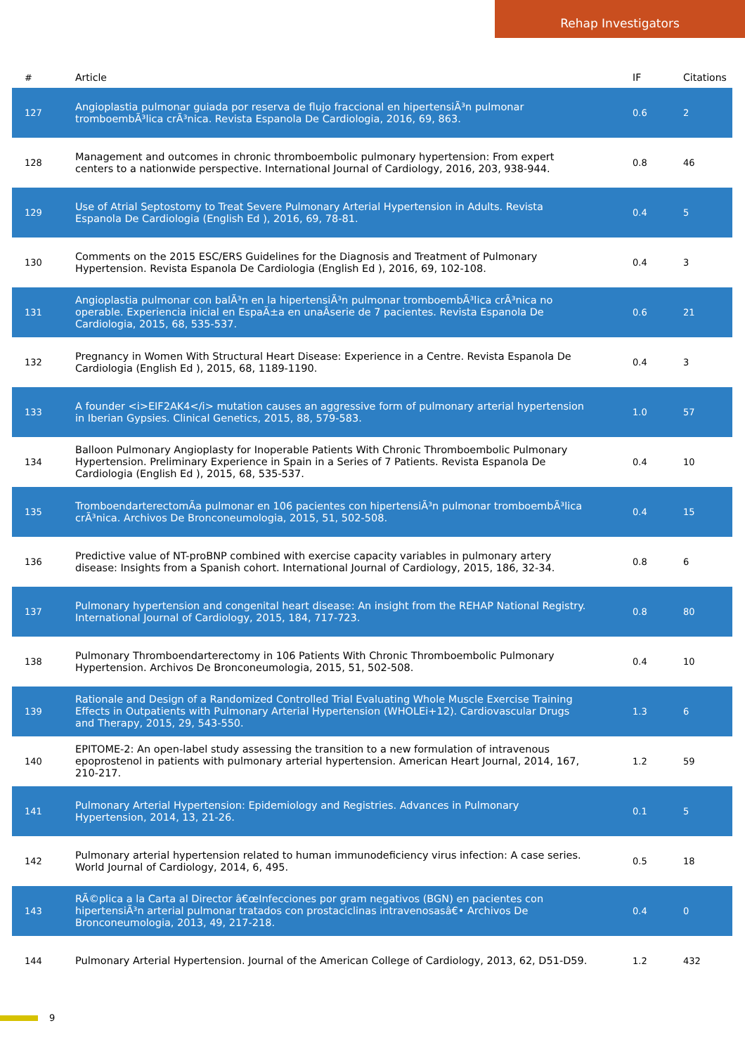Rehap Investigators
| # | Article | IF | Citations |
| --- | --- | --- | --- |
| 127 | Angioplastia pulmonar guiada por reserva de flujo fraccional en hipertensiÃ³n pulmonar tromboembÃ³lica crÃ³nica. Revista Espanola De Cardiologia, 2016, 69, 863. | 0.6 | 2 |
| 128 | Management and outcomes in chronic thromboembolic pulmonary hypertension: From expert centers to a nationwide perspective. International Journal of Cardiology, 2016, 203, 938-944. | 0.8 | 46 |
| 129 | Use of Atrial Septostomy to Treat Severe Pulmonary Arterial Hypertension in Adults. Revista Espanola De Cardiologia (English Ed ), 2016, 69, 78-81. | 0.4 | 5 |
| 130 | Comments on the 2015 ESC/ERS Guidelines for the Diagnosis and Treatment of Pulmonary Hypertension. Revista Espanola De Cardiologia (English Ed ), 2016, 69, 102-108. | 0.4 | 3 |
| 131 | Angioplastia pulmonar con balÃ³n en la hipertensiÃ³n pulmonar tromboembÃ³lica crÃ³nica no operable. Experiencia inicial en EspaÃ±a en unaÂserie de 7 pacientes. Revista Espanola De Cardiologia, 2015, 68, 535-537. | 0.6 | 21 |
| 132 | Pregnancy in Women With Structural Heart Disease: Experience in a Centre. Revista Espanola De Cardiologia (English Ed ), 2015, 68, 1189-1190. | 0.4 | 3 |
| 133 | A founder <i>EIF2AK4</i> mutation causes an aggressive form of pulmonary arterial hypertension in Iberian Gypsies. Clinical Genetics, 2015, 88, 579-583. | 1.0 | 57 |
| 134 | Balloon Pulmonary Angioplasty for Inoperable Patients With Chronic Thromboembolic Pulmonary Hypertension. Preliminary Experience in Spain in a Series of 7 Patients. Revista Espanola De Cardiologia (English Ed ), 2015, 68, 535-537. | 0.4 | 10 |
| 135 | TromboendarterectomÃa pulmonar en 106 pacientes con hipertensiÃ³n pulmonar tromboembÃ³lica crÃ³nica. Archivos De Bronconeumologia, 2015, 51, 502-508. | 0.4 | 15 |
| 136 | Predictive value of NT-proBNP combined with exercise capacity variables in pulmonary artery disease: Insights from a Spanish cohort. International Journal of Cardiology, 2015, 186, 32-34. | 0.8 | 6 |
| 137 | Pulmonary hypertension and congenital heart disease: An insight from the REHAP National Registry. International Journal of Cardiology, 2015, 184, 717-723. | 0.8 | 80 |
| 138 | Pulmonary Thromboendarterectomy in 106 Patients With Chronic Thromboembolic Pulmonary Hypertension. Archivos De Bronconeumologia, 2015, 51, 502-508. | 0.4 | 10 |
| 139 | Rationale and Design of a Randomized Controlled Trial Evaluating Whole Muscle Exercise Training Effects in Outpatients with Pulmonary Arterial Hypertension (WHOLEi+12). Cardiovascular Drugs and Therapy, 2015, 29, 543-550. | 1.3 | 6 |
| 140 | EPITOME-2: An open-label study assessing the transition to a new formulation of intravenous epoprostenol in patients with pulmonary arterial hypertension. American Heart Journal, 2014, 167, 210-217. | 1.2 | 59 |
| 141 | Pulmonary Arterial Hypertension: Epidemiology and Registries. Advances in Pulmonary Hypertension, 2014, 13, 21-26. | 0.1 | 5 |
| 142 | Pulmonary arterial hypertension related to human immunodeficiency virus infection: A case series. World Journal of Cardiology, 2014, 6, 495. | 0.5 | 18 |
| 143 | RÃ©plica a la Carta al Director â€œInfecciones por gram negativos (BGN) en pacientes con hipertensiÃ³n arterial pulmonar tratados con prostaciclinas intravenosasâ€• Archivos De Bronconeumologia, 2013, 49, 217-218. | 0.4 | 0 |
| 144 | Pulmonary Arterial Hypertension. Journal of the American College of Cardiology, 2013, 62, D51-D59. | 1.2 | 432 |
9